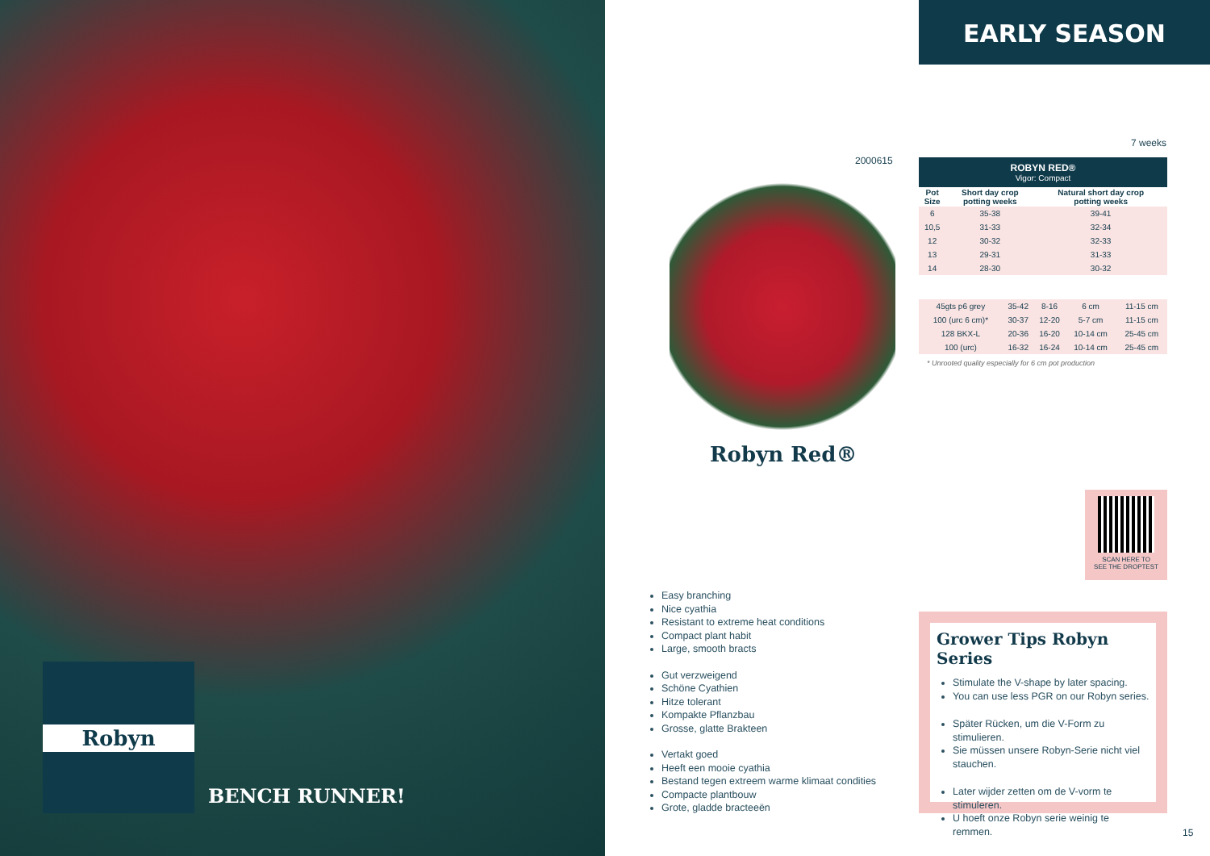Robyn
BENCH RUNNER!
2000615
Robyn Red®
Easy branching
Nice cyathia
Resistant to extreme heat conditions
Compact plant habit
Large, smooth bracts
Gut verzweigend
Schöne Cyathien
Hitze tolerant
Kompakte Pflanzbau
Grosse, glatte Brakteen
Vertakt goed
Heeft een mooie cyathia
Bestand tegen extreem warme klimaat condities
Compacte plantbouw
Grote, gladde bracteeën
EARLY SEASON
7 weeks
ROBYN RED®
Vigor: Compact
| Pot Size | Short day crop potting weeks | Natural short day crop potting weeks |
| --- | --- | --- |
| 6 | 35-38 | 39-41 |
| 10,5 | 31-33 | 32-34 |
| 12 | 30-32 | 32-33 |
| 13 | 29-31 | 31-33 |
| 14 | 28-30 | 30-32 |
| 45gts p6 grey | 35-42 | 8-16 | 6 cm | 11-15 cm |
| 100 (urc 6 cm)* | 30-37 | 12-20 | 5-7 cm | 11-15 cm |
| 128 BKX-L | 20-36 | 16-20 | 10-14 cm | 25-45 cm |
| 100 (urc) | 16-32 | 16-24 | 10-14 cm | 25-45 cm |
* Unrooted quality especially for 6 cm pot production
SCAN HERE TO
SEE THE DROPTEST
Grower Tips Robyn Series
Stimulate the V-shape by later spacing.
You can use less PGR on our Robyn series.
Später Rücken, um die V-Form zu stimulieren.
Sie müssen unsere Robyn-Serie nicht viel stauchen.
Later wijder zetten om de V-vorm te stimuleren.
U hoeft onze Robyn serie weinig te remmen.
15